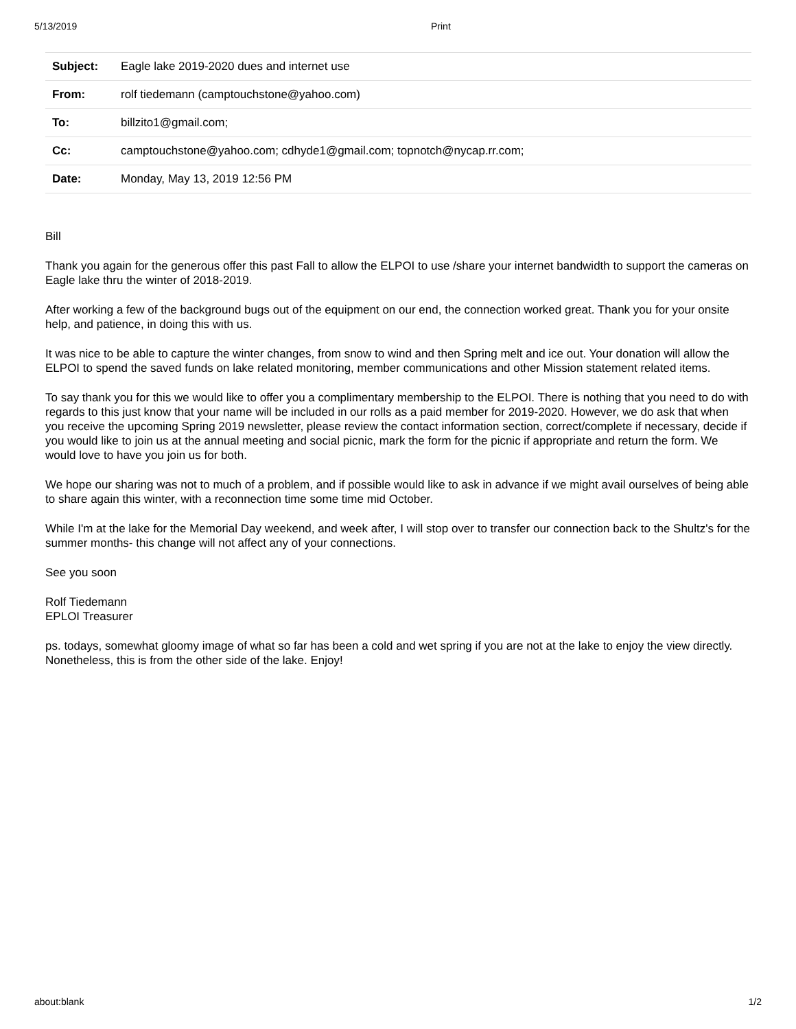5/13/2019 Print
| Subject: | Eagle lake 2019-2020 dues and internet use |
| From: | rolf tiedemann (camptouchstone@yahoo.com) |
| To: | billzito1@gmail.com; |
| Cc: | camptouchstone@yahoo.com; cdhyde1@gmail.com; topnotch@nycap.rr.com; |
| Date: | Monday, May 13, 2019 12:56 PM |
Bill
Thank you again for the generous offer this past Fall to allow the ELPOI to use /share your internet bandwidth to support the cameras on Eagle lake thru the winter of 2018-2019.
After working a few of the background bugs out of the equipment on our end, the connection worked great. Thank you for your onsite help, and patience, in doing this with us.
It was nice to be able to capture the winter changes, from snow to wind and then Spring melt and ice out. Your donation will allow the ELPOI to spend the saved funds on lake related monitoring, member communications and other Mission statement related items.
To say thank you for this we would like to offer you a complimentary membership to the ELPOI. There is nothing that you need to do with regards to this just know that your name will be included in our rolls as a paid member for 2019-2020. However, we do ask that when you receive the upcoming Spring 2019 newsletter, please review the contact information section, correct/complete if necessary, decide if you would like to join us at the annual meeting and social picnic, mark the form for the picnic if appropriate and return the form. We would love to have you join us for both.
We hope our sharing was not to much of a problem, and if possible would like to ask in advance if we might avail ourselves of being able to share again this winter, with a reconnection time some time mid October.
While I'm at the lake for the Memorial Day weekend, and week after, I will stop over to transfer our connection back to the Shultz's for the summer months- this change will not affect any of your connections.
See you soon
Rolf Tiedemann
EPLOI Treasurer
ps. todays, somewhat gloomy image of what so far has been a cold and wet spring if you are not at the lake to enjoy the view directly. Nonetheless, this is from the other side of the lake. Enjoy!
about:blank 1/2